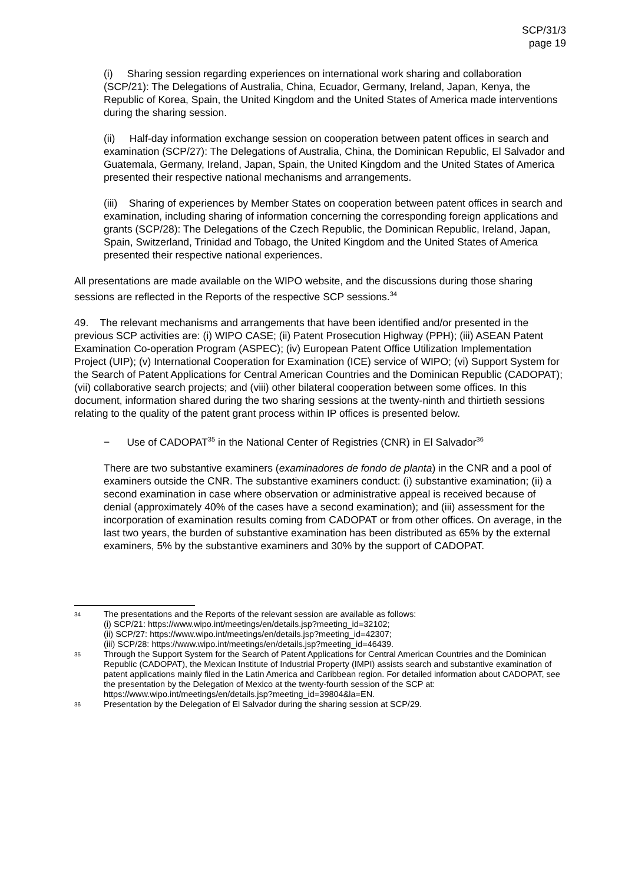SCP/31/3
page 19
(i) Sharing session regarding experiences on international work sharing and collaboration (SCP/21): The Delegations of Australia, China, Ecuador, Germany, Ireland, Japan, Kenya, the Republic of Korea, Spain, the United Kingdom and the United States of America made interventions during the sharing session.
(ii) Half-day information exchange session on cooperation between patent offices in search and examination (SCP/27): The Delegations of Australia, China, the Dominican Republic, El Salvador and Guatemala, Germany, Ireland, Japan, Spain, the United Kingdom and the United States of America presented their respective national mechanisms and arrangements.
(iii) Sharing of experiences by Member States on cooperation between patent offices in search and examination, including sharing of information concerning the corresponding foreign applications and grants (SCP/28): The Delegations of the Czech Republic, the Dominican Republic, Ireland, Japan, Spain, Switzerland, Trinidad and Tobago, the United Kingdom and the United States of America presented their respective national experiences.
All presentations are made available on the WIPO website, and the discussions during those sharing sessions are reflected in the Reports of the respective SCP sessions.<sup>34</sup>
49. The relevant mechanisms and arrangements that have been identified and/or presented in the previous SCP activities are: (i) WIPO CASE; (ii) Patent Prosecution Highway (PPH); (iii) ASEAN Patent Examination Co-operation Program (ASPEC); (iv) European Patent Office Utilization Implementation Project (UIP); (v) International Cooperation for Examination (ICE) service of WIPO; (vi) Support System for the Search of Patent Applications for Central American Countries and the Dominican Republic (CADOPAT); (vii) collaborative search projects; and (viii) other bilateral cooperation between some offices. In this document, information shared during the two sharing sessions at the twenty-ninth and thirtieth sessions relating to the quality of the patent grant process within IP offices is presented below.
− Use of CADOPAT<sup>35</sup> in the National Center of Registries (CNR) in El Salvador<sup>36</sup>
There are two substantive examiners (examinadores de fondo de planta) in the CNR and a pool of examiners outside the CNR. The substantive examiners conduct: (i) substantive examination; (ii) a second examination in case where observation or administrative appeal is received because of denial (approximately 40% of the cases have a second examination); and (iii) assessment for the incorporation of examination results coming from CADOPAT or from other offices. On average, in the last two years, the burden of substantive examination has been distributed as 65% by the external examiners, 5% by the substantive examiners and 30% by the support of CADOPAT.
34 The presentations and the Reports of the relevant session are available as follows:
(i) SCP/21: https://www.wipo.int/meetings/en/details.jsp?meeting_id=32102;
(ii) SCP/27: https://www.wipo.int/meetings/en/details.jsp?meeting_id=42307;
(iii) SCP/28: https://www.wipo.int/meetings/en/details.jsp?meeting_id=46439.
35 Through the Support System for the Search of Patent Applications for Central American Countries and the Dominican Republic (CADOPAT), the Mexican Institute of Industrial Property (IMPI) assists search and substantive examination of patent applications mainly filed in the Latin America and Caribbean region. For detailed information about CADOPAT, see the presentation by the Delegation of Mexico at the twenty-fourth session of the SCP at: https://www.wipo.int/meetings/en/details.jsp?meeting_id=39804&la=EN.
36 Presentation by the Delegation of El Salvador during the sharing session at SCP/29.